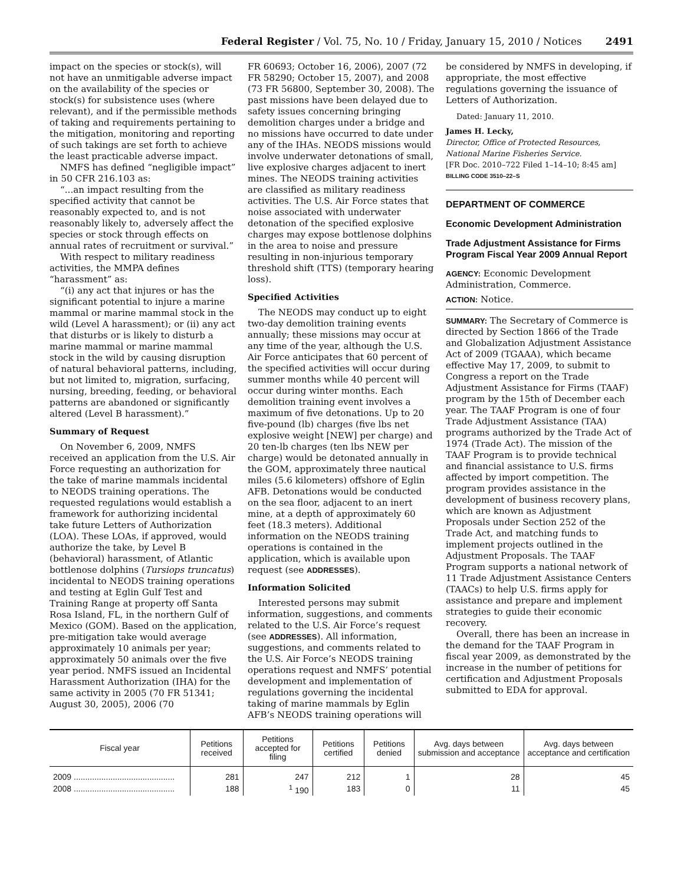Federal Register / Vol. 75, No. 10 / Friday, January 15, 2010 / Notices 2491
impact on the species or stock(s), will not have an unmitigable adverse impact on the availability of the species or stock(s) for subsistence uses (where relevant), and if the permissible methods of taking and requirements pertaining to the mitigation, monitoring and reporting of such takings are set forth to achieve the least practicable adverse impact.
NMFS has defined “negligible impact” in 50 CFR 216.103 as:
“...an impact resulting from the specified activity that cannot be reasonably expected to, and is not reasonably likely to, adversely affect the species or stock through effects on annual rates of recruitment or survival.”
With respect to military readiness activities, the MMPA defines “harassment” as:
“(i) any act that injures or has the significant potential to injure a marine mammal or marine mammal stock in the wild (Level A harassment); or (ii) any act that disturbs or is likely to disturb a marine mammal or marine mammal stock in the wild by causing disruption of natural behavioral patterns, including, but not limited to, migration, surfacing, nursing, breeding, feeding, or behavioral patterns are abandoned or significantly altered (Level B harassment).”
Summary of Request
On November 6, 2009, NMFS received an application from the U.S. Air Force requesting an authorization for the take of marine mammals incidental to NEODS training operations. The requested regulations would establish a framework for authorizing incidental take future Letters of Authorization (LOA). These LOAs, if approved, would authorize the take, by Level B (behavioral) harassment, of Atlantic bottlenose dolphins (Tursiops truncatus) incidental to NEODS training operations and testing at Eglin Gulf Test and Training Range at property off Santa Rosa Island, FL, in the northern Gulf of Mexico (GOM). Based on the application, pre-mitigation take would average approximately 10 animals per year; approximately 50 animals over the five year period. NMFS issued an Incidental Harassment Authorization (IHA) for the same activity in 2005 (70 FR 51341; August 30, 2005), 2006 (70
FR 60693; October 16, 2006), 2007 (72 FR 58290; October 15, 2007), and 2008 (73 FR 56800, September 30, 2008). The past missions have been delayed due to safety issues concerning bringing demolition charges under a bridge and no missions have occurred to date under any of the IHAs. NEODS missions would involve underwater detonations of small, live explosive charges adjacent to inert mines. The NEODS training activities are classified as military readiness activities. The U.S. Air Force states that noise associated with underwater detonation of the specified explosive charges may expose bottlenose dolphins in the area to noise and pressure resulting in non-injurious temporary threshold shift (TTS) (temporary hearing loss).
Specified Activities
The NEODS may conduct up to eight two-day demolition training events annually; these missions may occur at any time of the year, although the U.S. Air Force anticipates that 60 percent of the specified activities will occur during summer months while 40 percent will occur during winter months. Each demolition training event involves a maximum of five detonations. Up to 20 five-pound (lb) charges (five lbs net explosive weight [NEW] per charge) and 20 ten-lb charges (ten lbs NEW per charge) would be detonated annually in the GOM, approximately three nautical miles (5.6 kilometers) offshore of Eglin AFB. Detonations would be conducted on the sea floor, adjacent to an inert mine, at a depth of approximately 60 feet (18.3 meters). Additional information on the NEODS training operations is contained in the application, which is available upon request (see ADDRESSES).
Information Solicited
Interested persons may submit information, suggestions, and comments related to the U.S. Air Force’s request (see ADDRESSES). All information, suggestions, and comments related to the U.S. Air Force’s NEODS training operations request and NMFS’ potential development and implementation of regulations governing the incidental taking of marine mammals by Eglin AFB’s NEODS training operations will
be considered by NMFS in developing, if appropriate, the most effective regulations governing the issuance of Letters of Authorization.
Dated: January 11, 2010.
James H. Lecky,
Director, Office of Protected Resources, National Marine Fisheries Service.
[FR Doc. 2010–722 Filed 1–14–10; 8:45 am]
BILLING CODE 3510–22–S
DEPARTMENT OF COMMERCE
Economic Development Administration
Trade Adjustment Assistance for Firms Program Fiscal Year 2009 Annual Report
AGENCY: Economic Development Administration, Commerce.
ACTION: Notice.
SUMMARY: The Secretary of Commerce is directed by Section 1866 of the Trade and Globalization Adjustment Assistance Act of 2009 (TGAAA), which became effective May 17, 2009, to submit to Congress a report on the Trade Adjustment Assistance for Firms (TAAF) program by the 15th of December each year. The TAAF Program is one of four Trade Adjustment Assistance (TAA) programs authorized by the Trade Act of 1974 (Trade Act). The mission of the TAAF Program is to provide technical and financial assistance to U.S. firms affected by import competition. The program provides assistance in the development of business recovery plans, which are known as Adjustment Proposals under Section 252 of the Trade Act, and matching funds to implement projects outlined in the Adjustment Proposals. The TAAF Program supports a national network of 11 Trade Adjustment Assistance Centers (TAACs) to help U.S. firms apply for assistance and prepare and implement strategies to guide their economic recovery.
Overall, there has been an increase in the demand for the TAAF Program in fiscal year 2009, as demonstrated by the increase in the number of petitions for certification and Adjustment Proposals submitted to EDA for approval.
| Fiscal year | Petitions received | Petitions accepted for filing | Petitions certified | Petitions denied | Avg. days between submission and acceptance | Avg. days between acceptance and certification |
| --- | --- | --- | --- | --- | --- | --- |
| 2009 ............................................ | 281 | 247 | 212 | 1 | 28 | 45 |
| 2008 ............................................ | 188 | <sup>1</sup> 190 | 183 | 0 | 11 | 45 |